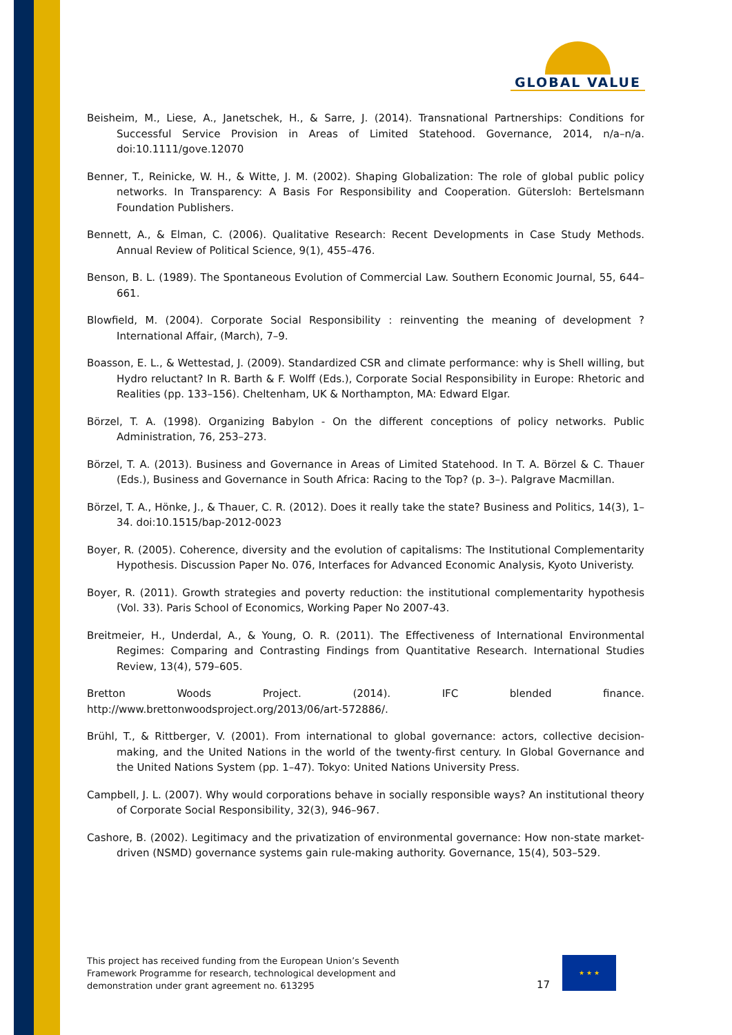GLOBAL VALUE
Beisheim, M., Liese, A., Janetschek, H., & Sarre, J. (2014). Transnational Partnerships: Conditions for Successful Service Provision in Areas of Limited Statehood. Governance, 2014, n/a–n/a. doi:10.1111/gove.12070
Benner, T., Reinicke, W. H., & Witte, J. M. (2002). Shaping Globalization: The role of global public policy networks. In Transparency: A Basis For Responsibility and Cooperation. Gütersloh: Bertelsmann Foundation Publishers.
Bennett, A., & Elman, C. (2006). Qualitative Research: Recent Developments in Case Study Methods. Annual Review of Political Science, 9(1), 455–476.
Benson, B. L. (1989). The Spontaneous Evolution of Commercial Law. Southern Economic Journal, 55, 644–661.
Blowfield, M. (2004). Corporate Social Responsibility : reinventing the meaning of development ? International Affair, (March), 7–9.
Boasson, E. L., & Wettestad, J. (2009). Standardized CSR and climate performance: why is Shell willing, but Hydro reluctant? In R. Barth & F. Wolff (Eds.), Corporate Social Responsibility in Europe: Rhetoric and Realities (pp. 133–156). Cheltenham, UK & Northampton, MA: Edward Elgar.
Börzel, T. A. (1998). Organizing Babylon - On the different conceptions of policy networks. Public Administration, 76, 253–273.
Börzel, T. A. (2013). Business and Governance in Areas of Limited Statehood. In T. A. Börzel & C. Thauer (Eds.), Business and Governance in South Africa: Racing to the Top? (p. 3–). Palgrave Macmillan.
Börzel, T. A., Hönke, J., & Thauer, C. R. (2012). Does it really take the state? Business and Politics, 14(3), 1–34. doi:10.1515/bap-2012-0023
Boyer, R. (2005). Coherence, diversity and the evolution of capitalisms: The Institutional Complementarity Hypothesis. Discussion Paper No. 076, Interfaces for Advanced Economic Analysis, Kyoto Univeristy.
Boyer, R. (2011). Growth strategies and poverty reduction: the institutional complementarity hypothesis (Vol. 33). Paris School of Economics, Working Paper No 2007-43.
Breitmeier, H., Underdal, A., & Young, O. R. (2011). The Effectiveness of International Environmental Regimes: Comparing and Contrasting Findings from Quantitative Research. International Studies Review, 13(4), 579–605.
Bretton Woods Project. (2014). IFC blended finance.
http://www.brettonwoodsproject.org/2013/06/art-572886/.
Brühl, T., & Rittberger, V. (2001). From international to global governance: actors, collective decision- making, and the United Nations in the world of the twenty-first century. In Global Governance and the United Nations System (pp. 1–47). Tokyo: United Nations University Press.
Campbell, J. L. (2007). Why would corporations behave in socially responsible ways? An institutional theory of Corporate Social Responsibility, 32(3), 946–967.
Cashore, B. (2002). Legitimacy and the privatization of environmental governance: How non-state market-driven (NSMD) governance systems gain rule-making authority. Governance, 15(4), 503–529.
This project has received funding from the European Union’s Seventh Framework Programme for research, technological development and demonstration under grant agreement no. 613295
17
★ ★ ★